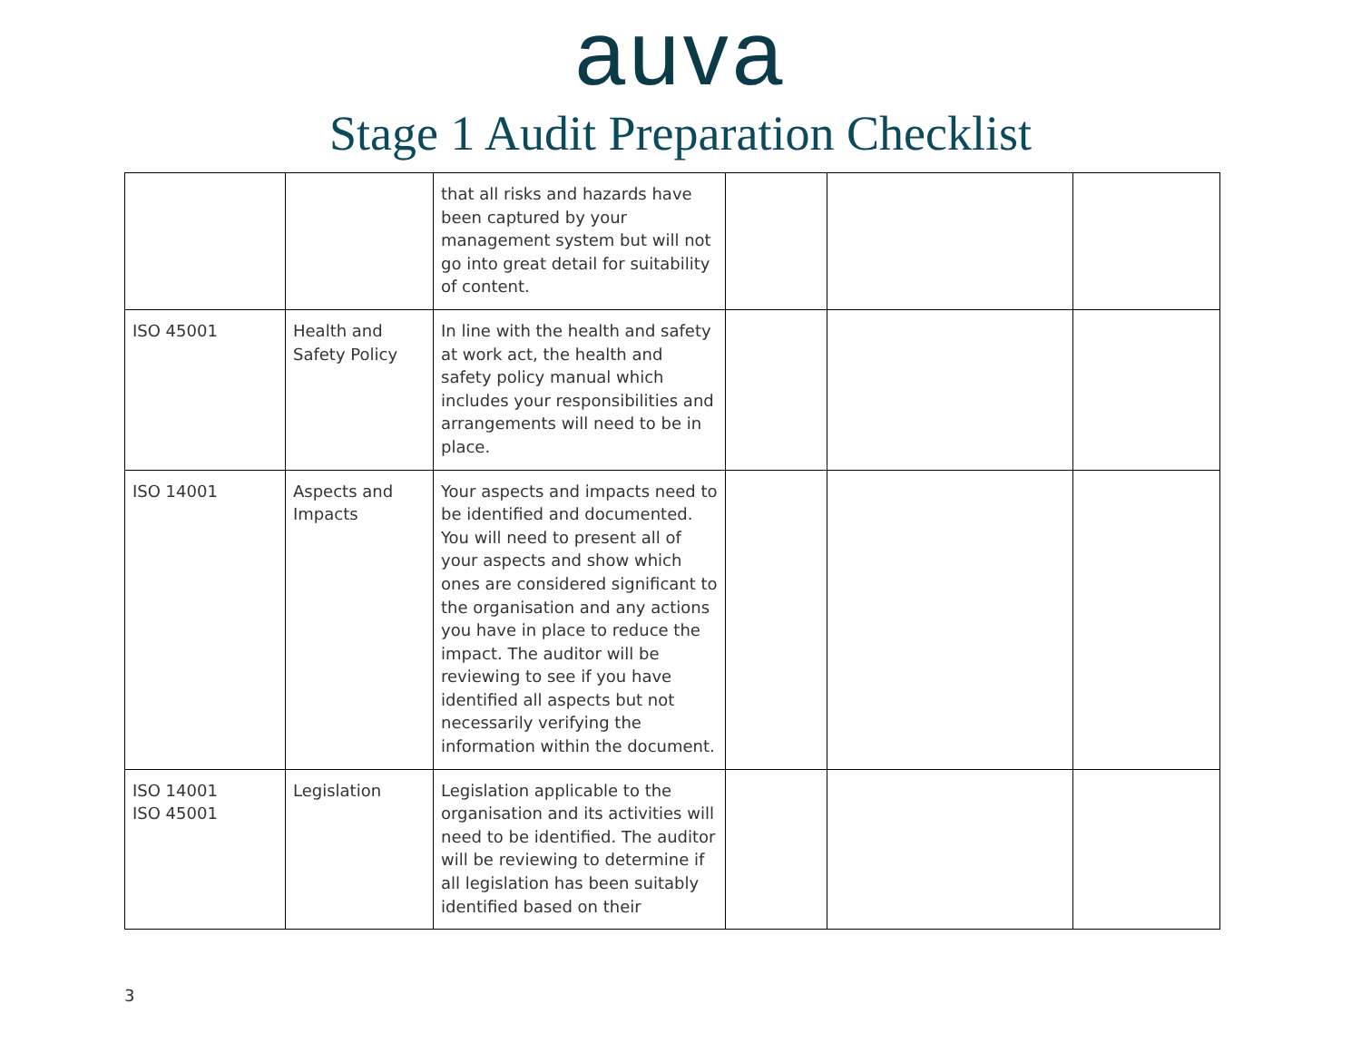auva
Stage 1 Audit Preparation Checklist
| | | that all risks and hazards have been captured by your management system but will not go into great detail for suitability of content. | | | |
| ISO 45001 | Health and Safety Policy | In line with the health and safety at work act, the health and safety policy manual which includes your responsibilities and arrangements will need to be in place. | | | |
| ISO 14001 | Aspects and Impacts | Your aspects and impacts need to be identified and documented. You will need to present all of your aspects and show which ones are considered significant to the organisation and any actions you have in place to reduce the impact. The auditor will be reviewing to see if you have identified all aspects but not necessarily verifying the information within the document. | | | |
| ISO 14001 ISO 45001 | Legislation | Legislation applicable to the organisation and its activities will need to be identified. The auditor will be reviewing to determine if all legislation has been suitably identified based on their | | | |
3